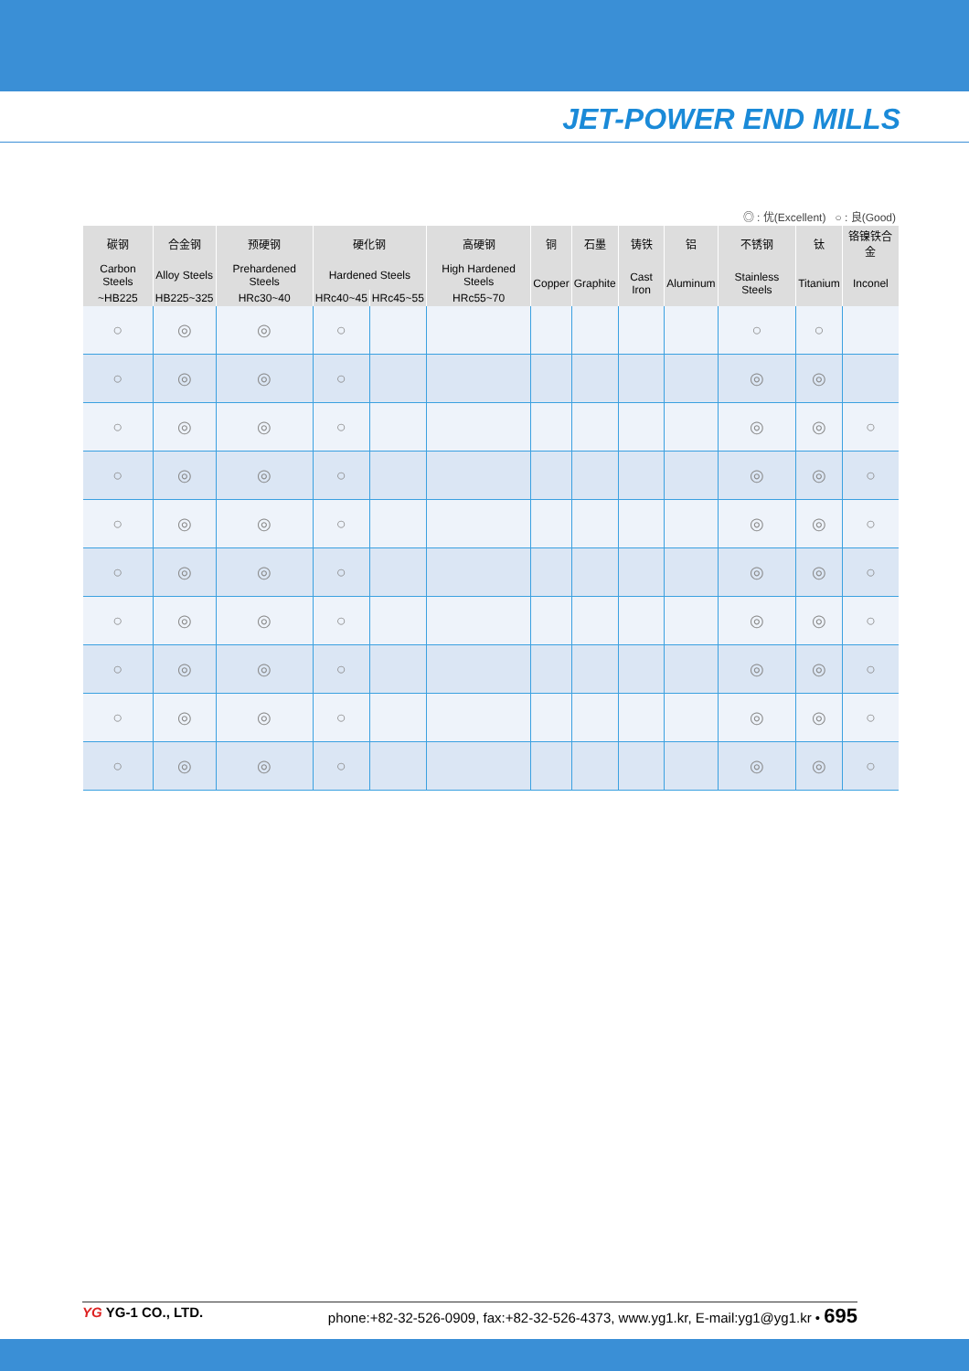JET-POWER END MILLS
◎ : 优(Excellent) ○ : 良(Good)
| 碳钢 | 合金钢 | 预硬钢 | 硬化钢 | | 高硬钢 | 铜 | 石墨 | 铸铁 | 铝 | 不锈钢 | 钛 | 铬镍铁合金 |
| --- | --- | --- | --- | --- | --- | --- | --- | --- | --- | --- | --- | --- |
| Carbon Steels | Alloy Steels | Prehardened Steels | Hardened Steels | | High Hardened Steels | Copper | Graphite | Cast Iron | Aluminum | Stainless Steels | Titanium | Inconel |
| ~HB225 | HB225~325 | HRc30~40 | HRc40~45 | HRc45~55 | HRc55~70 | | | | | | | |
| ○ | ◎ | ◎ | ○ | | | | | | | ○ | ○ | |
| ○ | ◎ | ◎ | ○ | | | | | | | ◎ | ◎ | |
| ○ | ◎ | ◎ | ○ | | | | | | | ◎ | ◎ | ○ |
| ○ | ◎ | ◎ | ○ | | | | | | | ◎ | ◎ | ○ |
| ○ | ◎ | ◎ | ○ | | | | | | | ◎ | ◎ | ○ |
| ○ | ◎ | ◎ | ○ | | | | | | | ◎ | ◎ | ○ |
| ○ | ◎ | ◎ | ○ | | | | | | | ◎ | ◎ | ○ |
| ○ | ◎ | ◎ | ○ | | | | | | | ◎ | ◎ | ○ |
| ○ | ◎ | ◎ | ○ | | | | | | | ◎ | ◎ | ○ |
| ○ | ◎ | ◎ | ○ | | | | | | | ◎ | ◎ | ○ |
YG YG-1 CO., LTD. phone:+82-32-526-0909, fax:+82-32-526-4373, www.yg1.kr, E-mail:yg1@yg1.kr • 695